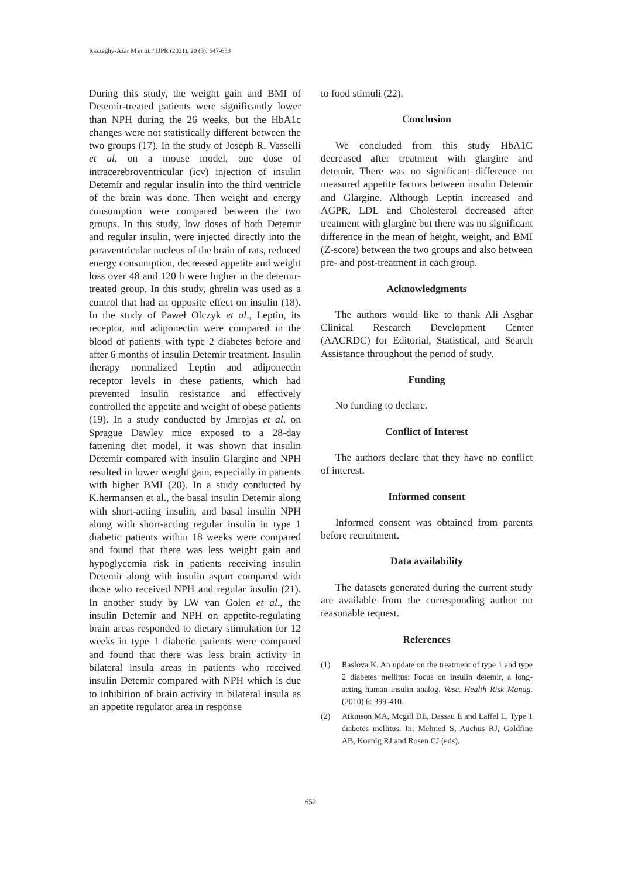Razzaghy-Azar M et al. / IJPR (2021), 20 (3): 647-653
During this study, the weight gain and BMI of Detemir-treated patients were significantly lower than NPH during the 26 weeks, but the HbA1c changes were not statistically different between the two groups (17). In the study of Joseph R. Vasselli et al. on a mouse model, one dose of intracerebroventricular (icv) injection of insulin Detemir and regular insulin into the third ventricle of the brain was done. Then weight and energy consumption were compared between the two groups. In this study, low doses of both Detemir and regular insulin, were injected directly into the paraventricular nucleus of the brain of rats, reduced energy consumption, decreased appetite and weight loss over 48 and 120 h were higher in the detemir-treated group. In this study, ghrelin was used as a control that had an opposite effect on insulin (18). In the study of Paweł Olczyk et al., Leptin, its receptor, and adiponectin were compared in the blood of patients with type 2 diabetes before and after 6 months of insulin Detemir treatment. Insulin therapy normalized Leptin and adiponectin receptor levels in these patients, which had prevented insulin resistance and effectively controlled the appetite and weight of obese patients (19). In a study conducted by Jmrojas et al. on Sprague Dawley mice exposed to a 28-day fattening diet model, it was shown that insulin Detemir compared with insulin Glargine and NPH resulted in lower weight gain, especially in patients with higher BMI (20). In a study conducted by K.hermansen et al., the basal insulin Detemir along with short-acting insulin, and basal insulin NPH along with short-acting regular insulin in type 1 diabetic patients within 18 weeks were compared and found that there was less weight gain and hypoglycemia risk in patients receiving insulin Detemir along with insulin aspart compared with those who received NPH and regular insulin (21). In another study by LW van Golen et al., the insulin Detemir and NPH on appetite-regulating brain areas responded to dietary stimulation for 12 weeks in type 1 diabetic patients were compared and found that there was less brain activity in bilateral insula areas in patients who received insulin Detemir compared with NPH which is due to inhibition of brain activity in bilateral insula as an appetite regulator area in response
to food stimuli (22).
Conclusion
We concluded from this study HbA1C decreased after treatment with glargine and detemir. There was no significant difference on measured appetite factors between insulin Detemir and Glargine. Although Leptin increased and AGPR, LDL and Cholesterol decreased after treatment with glargine but there was no significant difference in the mean of height, weight, and BMI (Z-score) between the two groups and also between pre- and post-treatment in each group.
Acknowledgments
The authors would like to thank Ali Asghar Clinical Research Development Center (AACRDC) for Editorial, Statistical, and Search Assistance throughout the period of study.
Funding
No funding to declare.
Conflict of Interest
The authors declare that they have no conflict of interest.
Informed consent
Informed consent was obtained from parents before recruitment.
Data availability
The datasets generated during the current study are available from the corresponding author on reasonable request.
References
(1) Raslova K. An update on the treatment of type 1 and type 2 diabetes mellitus: Focus on insulin detemir, a long-acting human insulin analog. Vasc. Health Risk Manag. (2010) 6: 399-410.
(2) Atkinson MA, Mcgill DE, Dassau E and Laffel L. Type 1 diabetes mellitus. In: Melmed S, Auchus RJ, Goldfine AB, Koenig RJ and Rosen CJ (eds).
652